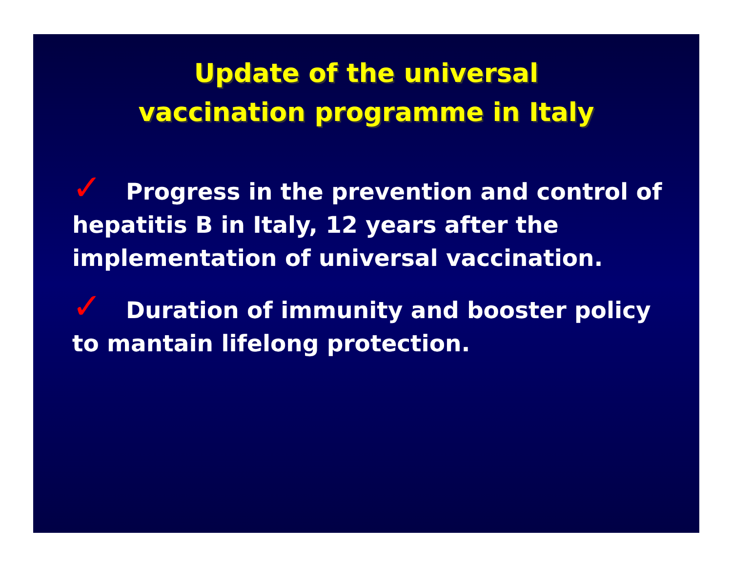Update of the universal
vaccination programme in Italy
✓ Progress in the prevention and control of hepatitis B in Italy, 12 years after the implementation of universal vaccination.
✓ Duration of immunity and booster policy to mantain lifelong protection.